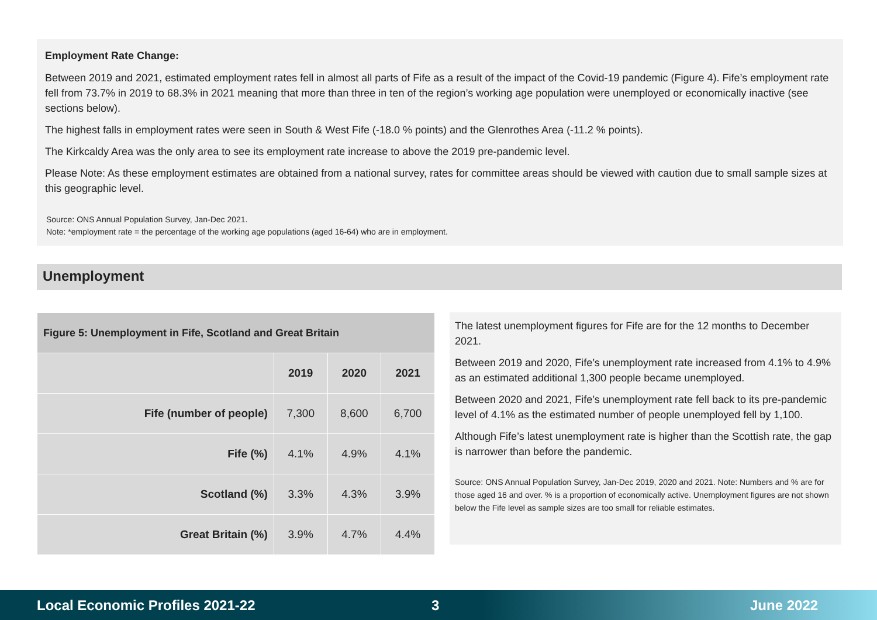Employment Rate Change:
Between 2019 and 2021, estimated employment rates fell in almost all parts of Fife as a result of the impact of the Covid-19 pandemic (Figure 4). Fife’s employment rate fell from 73.7% in 2019 to 68.3% in 2021 meaning that more than three in ten of the region’s working age population were unemployed or economically inactive (see sections below).
The highest falls in employment rates were seen in South & West Fife (-18.0 % points) and the Glenrothes Area (-11.2 % points).
The Kirkcaldy Area was the only area to see its employment rate increase to above the 2019 pre-pandemic level.
Please Note: As these employment estimates are obtained from a national survey, rates for committee areas should be viewed with caution due to small sample sizes at this geographic level.
Source: ONS Annual Population Survey, Jan-Dec 2021.
Note: *employment rate = the percentage of the working age populations (aged 16-64) who are in employment.
Unemployment
| Figure 5: Unemployment in Fife, Scotland and Great Britain | | | |
| --- | --- | --- | --- |
| | 2019 | 2020 | 2021 |
| Fife (number of people) | 7,300 | 8,600 | 6,700 |
| Fife (%) | 4.1% | 4.9% | 4.1% |
| Scotland (%) | 3.3% | 4.3% | 3.9% |
| Great Britain (%) | 3.9% | 4.7% | 4.4% |
The latest unemployment figures for Fife are for the 12 months to December 2021.
Between 2019 and 2020, Fife’s unemployment rate increased from 4.1% to 4.9% as an estimated additional 1,300 people became unemployed.
Between 2020 and 2021, Fife’s unemployment rate fell back to its pre-pandemic level of 4.1% as the estimated number of people unemployed fell by 1,100.
Although Fife’s latest unemployment rate is higher than the Scottish rate, the gap is narrower than before the pandemic.
Source: ONS Annual Population Survey, Jan-Dec 2019, 2020 and 2021. Note: Numbers and % are for those aged 16 and over. % is a proportion of economically active. Unemployment figures are not shown below the Fife level as sample sizes are too small for reliable estimates.
Local Economic Profiles 2021-22 3 June 2022